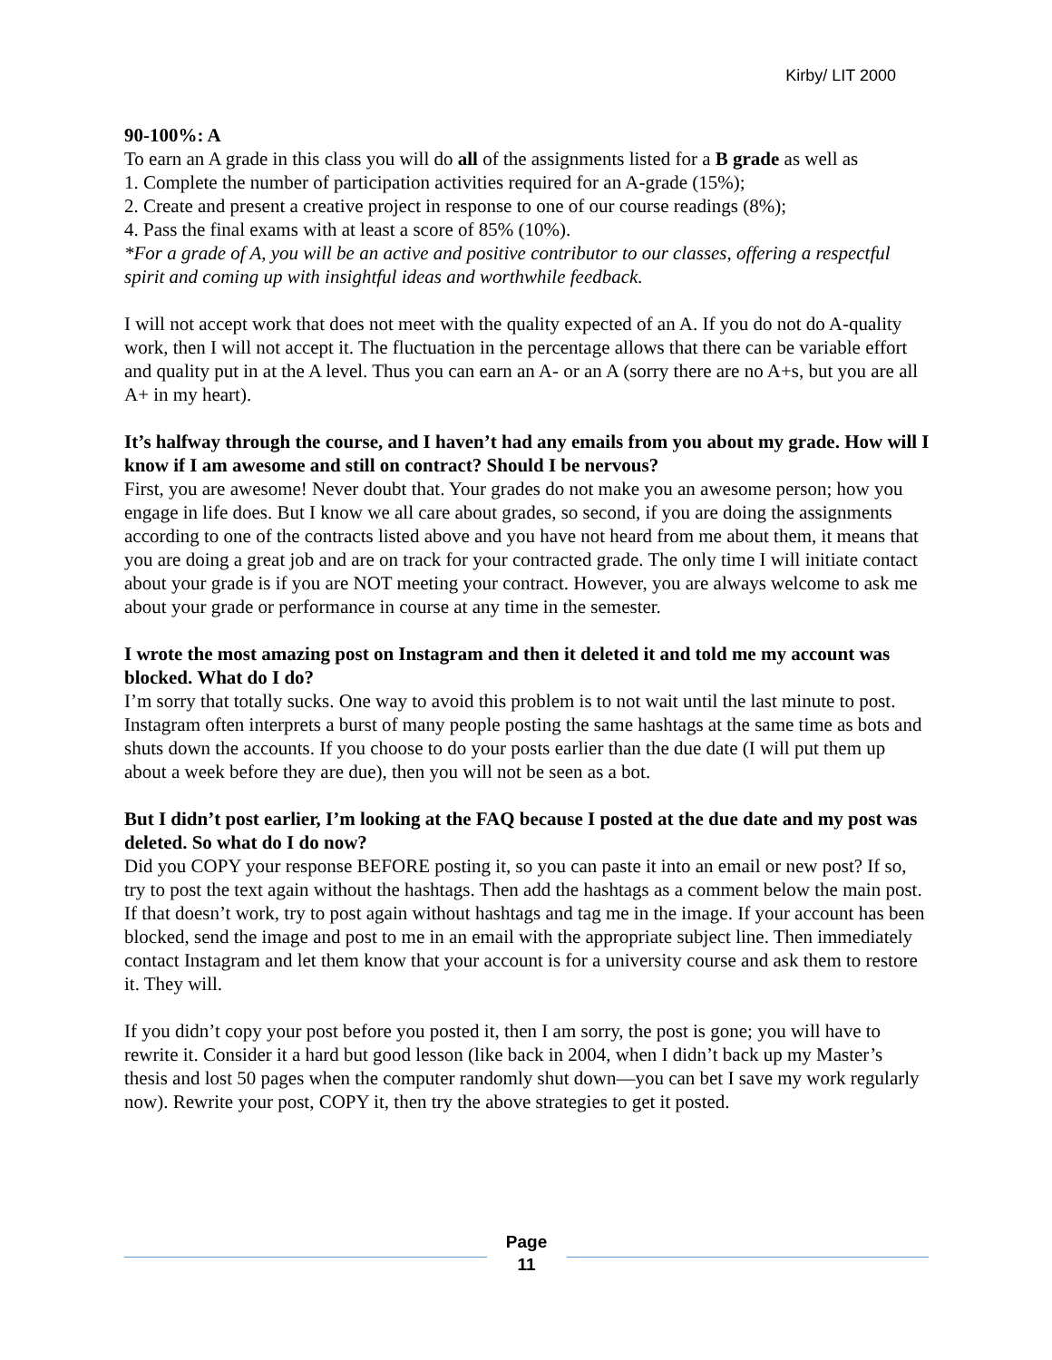Kirby/ LIT 2000
90-100%: A
To earn an A grade in this class you will do all of the assignments listed for a B grade as well as
1. Complete the number of participation activities required for an A-grade (15%);
2. Create and present a creative project in response to one of our course readings (8%);
4. Pass the final exams with at least a score of 85% (10%).
*For a grade of A, you will be an active and positive contributor to our classes, offering a respectful spirit and coming up with insightful ideas and worthwhile feedback.
I will not accept work that does not meet with the quality expected of an A. If you do not do A-quality work, then I will not accept it. The fluctuation in the percentage allows that there can be variable effort and quality put in at the A level. Thus you can earn an A- or an A (sorry there are no A+s, but you are all A+ in my heart).
It’s halfway through the course, and I haven’t had any emails from you about my grade. How will I know if I am awesome and still on contract? Should I be nervous?
First, you are awesome! Never doubt that. Your grades do not make you an awesome person; how you engage in life does. But I know we all care about grades, so second, if you are doing the assignments according to one of the contracts listed above and you have not heard from me about them, it means that you are doing a great job and are on track for your contracted grade. The only time I will initiate contact about your grade is if you are NOT meeting your contract. However, you are always welcome to ask me about your grade or performance in course at any time in the semester.
I wrote the most amazing post on Instagram and then it deleted it and told me my account was blocked. What do I do?
I’m sorry that totally sucks. One way to avoid this problem is to not wait until the last minute to post. Instagram often interprets a burst of many people posting the same hashtags at the same time as bots and shuts down the accounts. If you choose to do your posts earlier than the due date (I will put them up about a week before they are due), then you will not be seen as a bot.
But I didn’t post earlier, I’m looking at the FAQ because I posted at the due date and my post was deleted. So what do I do now?
Did you COPY your response BEFORE posting it, so you can paste it into an email or new post? If so, try to post the text again without the hashtags. Then add the hashtags as a comment below the main post. If that doesn’t work, try to post again without hashtags and tag me in the image. If your account has been blocked, send the image and post to me in an email with the appropriate subject line. Then immediately contact Instagram and let them know that your account is for a university course and ask them to restore it. They will.
If you didn’t copy your post before you posted it, then I am sorry, the post is gone; you will have to rewrite it. Consider it a hard but good lesson (like back in 2004, when I didn’t back up my Master’s thesis and lost 50 pages when the computer randomly shut down—you can bet I save my work regularly now). Rewrite your post, COPY it, then try the above strategies to get it posted.
Page
11